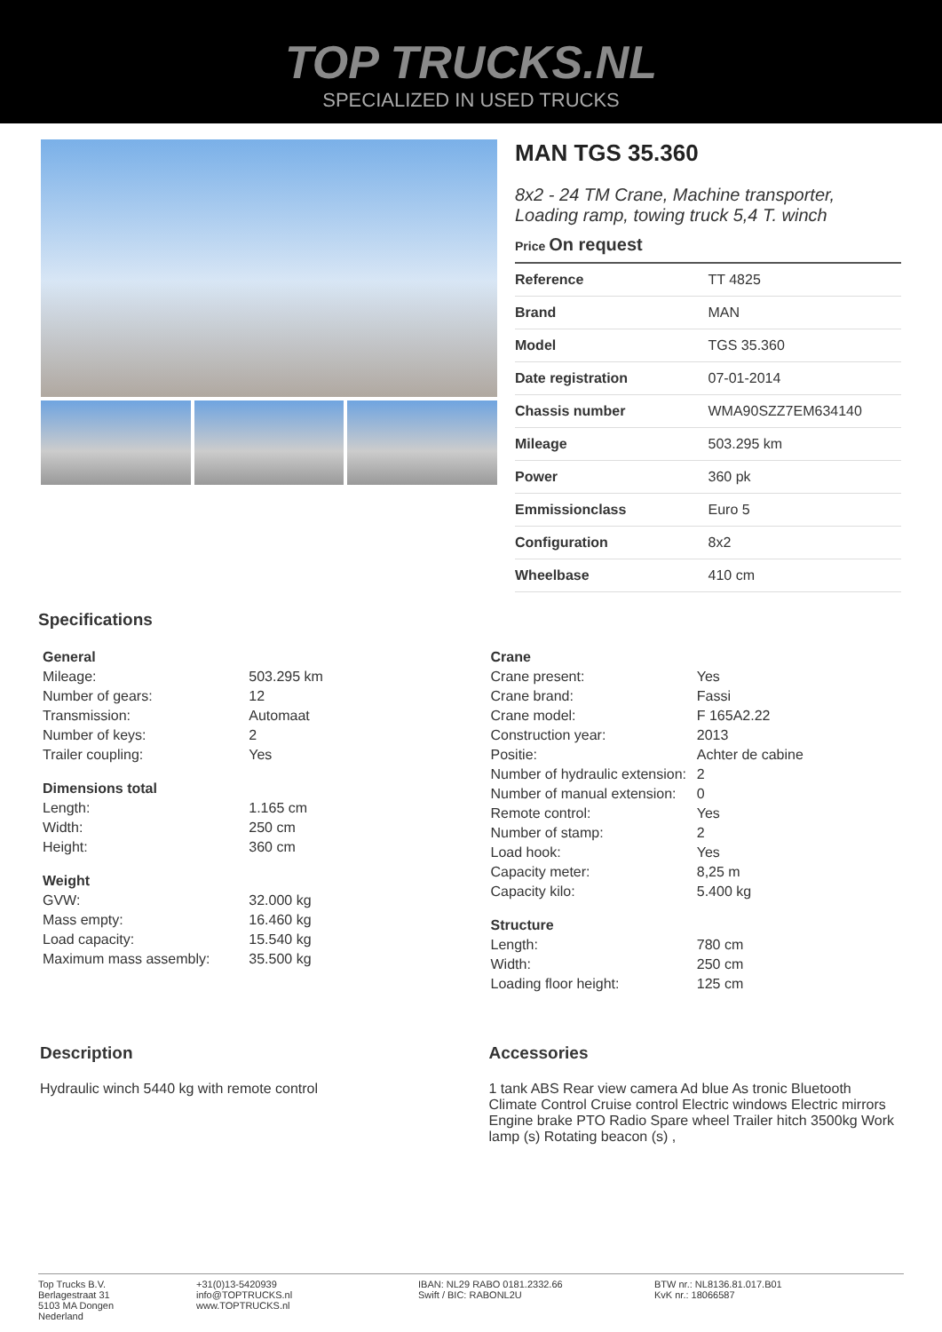TOP TRUCKS.NL
SPECIALIZED IN USED TRUCKS
MAN TGS 35.360
8x2 - 24 TM Crane, Machine transporter, Loading ramp, towing truck 5,4 T. winch
Price On request
| Reference | TT 4825 |
| Brand | MAN |
| Model | TGS 35.360 |
| Date registration | 07-01-2014 |
| Chassis number | WMA90SZZ7EM634140 |
| Mileage | 503.295 km |
| Power | 360 pk |
| Emmissionclass | Euro 5 |
| Configuration | 8x2 |
| Wheelbase | 410 cm |
Specifications
| General | |
| --- | --- |
| Mileage: | 503.295 km |
| Number of gears: | 12 |
| Transmission: | Automaat |
| Number of keys: | 2 |
| Trailer coupling: | Yes |
| Dimensions total | |
| --- | --- |
| Length: | 1.165 cm |
| Width: | 250 cm |
| Height: | 360 cm |
| Weight | |
| --- | --- |
| GVW: | 32.000 kg |
| Mass empty: | 16.460 kg |
| Load capacity: | 15.540 kg |
| Maximum mass assembly: | 35.500 kg |
| Crane | |
| --- | --- |
| Crane present: | Yes |
| Crane brand: | Fassi |
| Crane model: | F 165A2.22 |
| Construction year: | 2013 |
| Positie: | Achter de cabine |
| Number of hydraulic extension: | 2 |
| Number of manual extension: | 0 |
| Remote control: | Yes |
| Number of stamp: | 2 |
| Load hook: | Yes |
| Capacity meter: | 8,25 m |
| Capacity kilo: | 5.400 kg |
| Structure | |
| --- | --- |
| Length: | 780 cm |
| Width: | 250 cm |
| Loading floor height: | 125 cm |
Description
Hydraulic winch 5440 kg with remote control
Accessories
1 tank ABS Rear view camera Ad blue As tronic Bluetooth Climate Control Cruise control Electric windows Electric mirrors Engine brake PTO Radio Spare wheel Trailer hitch 3500kg Work lamp (s) Rotating beacon (s) ,
Top Trucks B.V.
Berlagestraat 31
5103 MA Dongen
Nederland
+31(0)13-5420939
info@TOPTRUCKS.nl
www.TOPTRUCKS.nl
IBAN: NL29 RABO 0181.2332.66
Swift / BIC: RABONL2U
BTW nr.: NL8136.81.017.B01
KvK nr.: 18066587